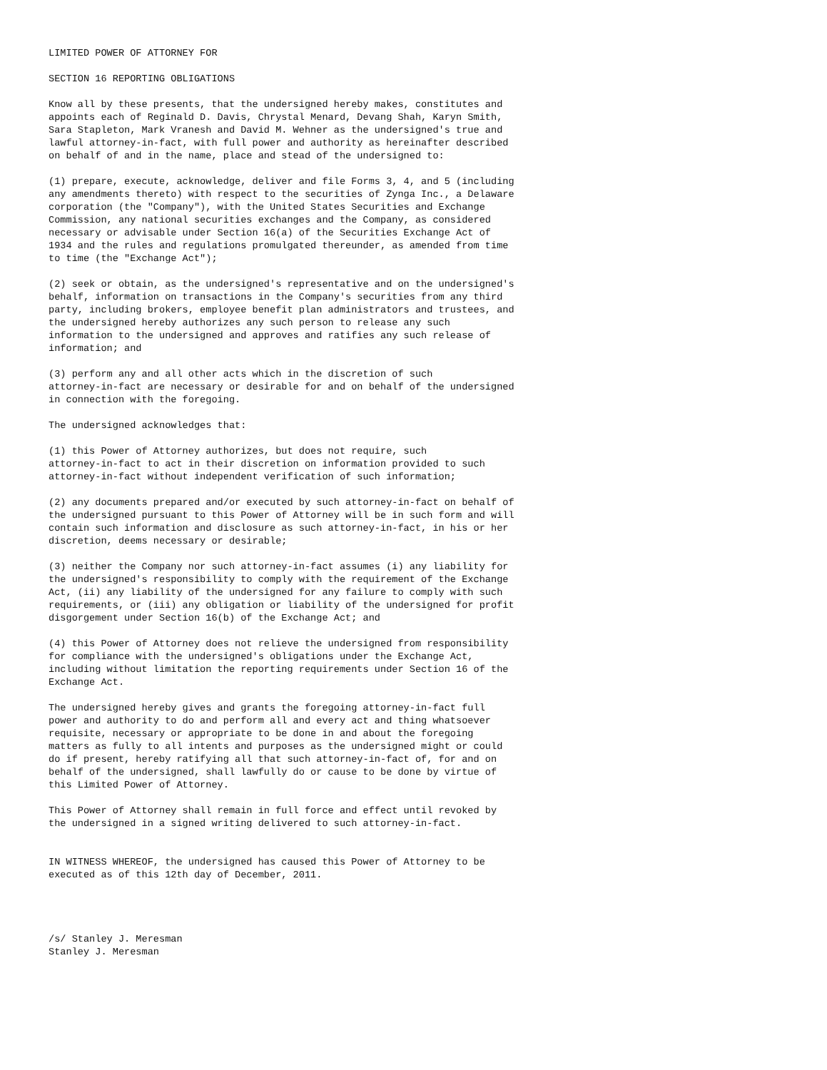LIMITED POWER OF ATTORNEY FOR

SECTION 16 REPORTING OBLIGATIONS

Know all by these presents, that the undersigned hereby makes, constitutes and
appoints each of Reginald D. Davis, Chrystal Menard, Devang Shah, Karyn Smith,
Sara Stapleton, Mark Vranesh and David M. Wehner as the undersigned's true and
lawful attorney-in-fact, with full power and authority as hereinafter described
on behalf of and in the name, place and stead of the undersigned to:

(1) prepare, execute, acknowledge, deliver and file Forms 3, 4, and 5 (including
any amendments thereto) with respect to the securities of Zynga Inc., a Delaware
corporation (the "Company"), with the United States Securities and Exchange
Commission, any national securities exchanges and the Company, as considered
necessary or advisable under Section 16(a) of the Securities Exchange Act of
1934 and the rules and regulations promulgated thereunder, as amended from time
to time (the "Exchange Act");

(2) seek or obtain, as the undersigned's representative and on the undersigned's
behalf, information on transactions in the Company's securities from any third
party, including brokers, employee benefit plan administrators and trustees, and
the undersigned hereby authorizes any such person to release any such
information to the undersigned and approves and ratifies any such release of
information; and

(3) perform any and all other acts which in the discretion of such
attorney-in-fact are necessary or desirable for and on behalf of the undersigned
in connection with the foregoing.

The undersigned acknowledges that:

(1) this Power of Attorney authorizes, but does not require, such
attorney-in-fact to act in their discretion on information provided to such
attorney-in-fact without independent verification of such information;

(2) any documents prepared and/or executed by such attorney-in-fact on behalf of
the undersigned pursuant to this Power of Attorney will be in such form and will
contain such information and disclosure as such attorney-in-fact, in his or her
discretion, deems necessary or desirable;

(3) neither the Company nor such attorney-in-fact assumes (i) any liability for
the undersigned's responsibility to comply with the requirement of the Exchange
Act, (ii) any liability of the undersigned for any failure to comply with such
requirements, or (iii) any obligation or liability of the undersigned for profit
disgorgement under Section 16(b) of the Exchange Act; and

(4) this Power of Attorney does not relieve the undersigned from responsibility
for compliance with the undersigned's obligations under the Exchange Act,
including without limitation the reporting requirements under Section 16 of the
Exchange Act.

The undersigned hereby gives and grants the foregoing attorney-in-fact full
power and authority to do and perform all and every act and thing whatsoever
requisite, necessary or appropriate to be done in and about the foregoing
matters as fully to all intents and purposes as the undersigned might or could
do if present, hereby ratifying all that such attorney-in-fact of, for and on
behalf of the undersigned, shall lawfully do or cause to be done by virtue of
this Limited Power of Attorney.

This Power of Attorney shall remain in full force and effect until revoked by
the undersigned in a signed writing delivered to such attorney-in-fact.


IN WITNESS WHEREOF, the undersigned has caused this Power of Attorney to be
executed as of this 12th day of December, 2011.




/s/ Stanley J. Meresman
Stanley J. Meresman